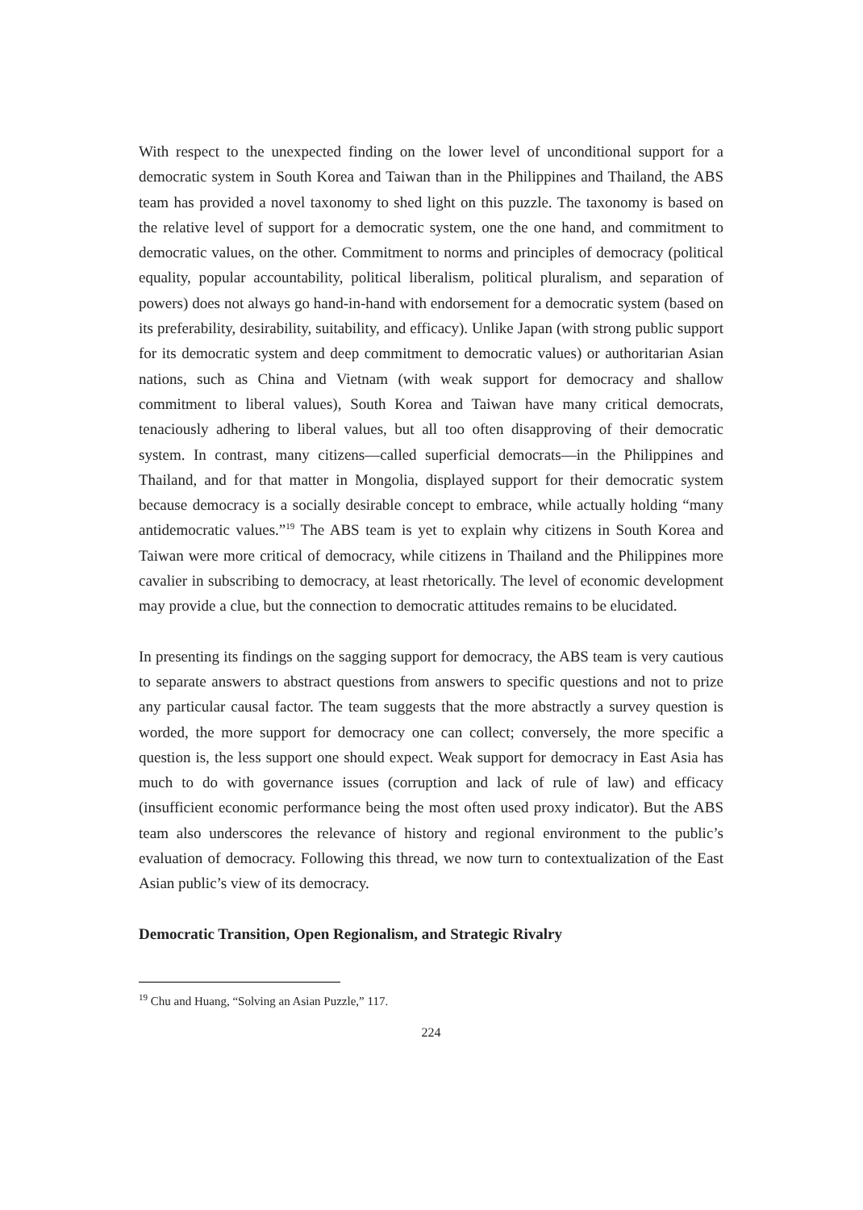With respect to the unexpected finding on the lower level of unconditional support for a democratic system in South Korea and Taiwan than in the Philippines and Thailand, the ABS team has provided a novel taxonomy to shed light on this puzzle. The taxonomy is based on the relative level of support for a democratic system, one the one hand, and commitment to democratic values, on the other. Commitment to norms and principles of democracy (political equality, popular accountability, political liberalism, political pluralism, and separation of powers) does not always go hand-in-hand with endorsement for a democratic system (based on its preferability, desirability, suitability, and efficacy). Unlike Japan (with strong public support for its democratic system and deep commitment to democratic values) or authoritarian Asian nations, such as China and Vietnam (with weak support for democracy and shallow commitment to liberal values), South Korea and Taiwan have many critical democrats, tenaciously adhering to liberal values, but all too often disapproving of their democratic system. In contrast, many citizens—called superficial democrats—in the Philippines and Thailand, and for that matter in Mongolia, displayed support for their democratic system because democracy is a socially desirable concept to embrace, while actually holding “many antidemocratic values.”<sup>19</sup> The ABS team is yet to explain why citizens in South Korea and Taiwan were more critical of democracy, while citizens in Thailand and the Philippines more cavalier in subscribing to democracy, at least rhetorically. The level of economic development may provide a clue, but the connection to democratic attitudes remains to be elucidated.
In presenting its findings on the sagging support for democracy, the ABS team is very cautious to separate answers to abstract questions from answers to specific questions and not to prize any particular causal factor. The team suggests that the more abstractly a survey question is worded, the more support for democracy one can collect; conversely, the more specific a question is, the less support one should expect. Weak support for democracy in East Asia has much to do with governance issues (corruption and lack of rule of law) and efficacy (insufficient economic performance being the most often used proxy indicator). But the ABS team also underscores the relevance of history and regional environment to the public’s evaluation of democracy. Following this thread, we now turn to contextualization of the East Asian public’s view of its democracy.
Democratic Transition, Open Regionalism, and Strategic Rivalry
<sup>19</sup> Chu and Huang, “Solving an Asian Puzzle,” 117.
224